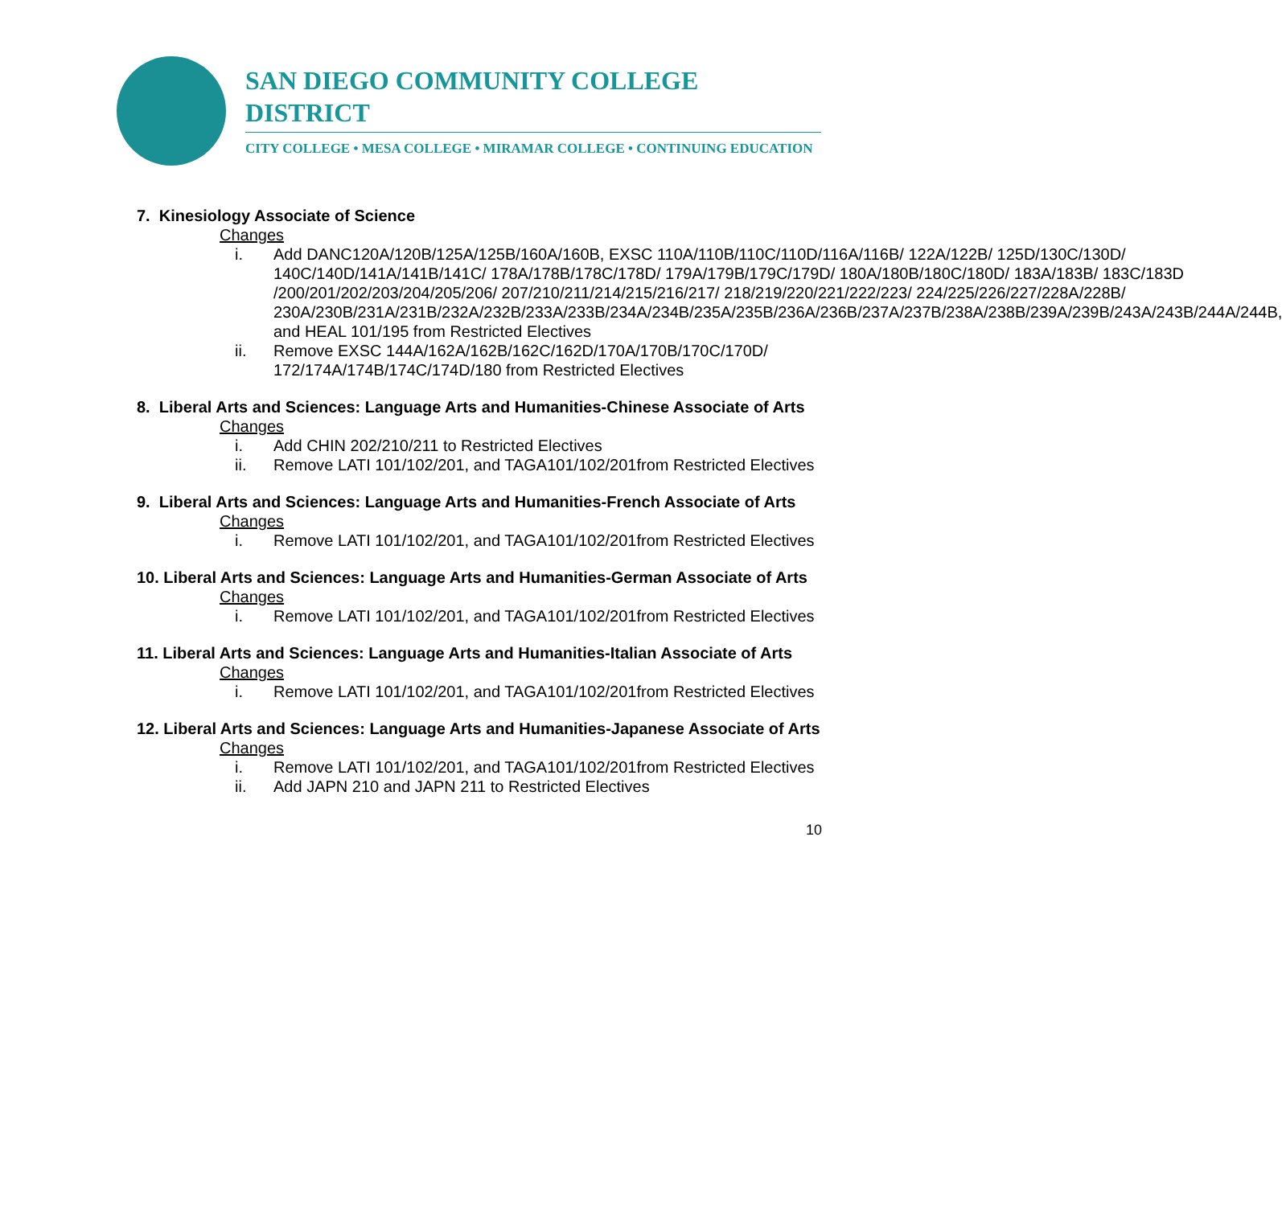SAN DIEGO COMMUNITY COLLEGE DISTRICT
CITY COLLEGE • MESA COLLEGE • MIRAMAR COLLEGE • CONTINUING EDUCATION
7. Kinesiology Associate of Science
Changes
i. Add DANC120A/120B/125A/125B/160A/160B, EXSC 110A/110B/110C/110D/116A/116B/ 122A/122B/ 125D/130C/130D/ 140C/140D/141A/141B/141C/ 178A/178B/178C/178D/ 179A/179B/179C/179D/ 180A/180B/180C/180D/ 183A/183B/ 183C/183D /200/201/202/203/204/205/206/ 207/210/211/214/215/216/217/ 218/219/220/221/222/223/ 224/225/226/227/228A/228B/ 230A/230B/231A/231B/232A/232B/233A/233B/234A/234B/235A/235B/236A/236B/237A/237B/238A/238B/239A/239B/243A/243B/244A/244B, and HEAL 101/195 from Restricted Electives
ii. Remove EXSC 144A/162A/162B/162C/162D/170A/170B/170C/170D/ 172/174A/174B/174C/174D/180 from Restricted Electives
8. Liberal Arts and Sciences: Language Arts and Humanities-Chinese Associate of Arts
Changes
i. Add CHIN 202/210/211 to Restricted Electives
ii. Remove LATI 101/102/201, and TAGA101/102/201from Restricted Electives
9. Liberal Arts and Sciences: Language Arts and Humanities-French Associate of Arts
Changes
i. Remove LATI 101/102/201, and TAGA101/102/201from Restricted Electives
10. Liberal Arts and Sciences: Language Arts and Humanities-German Associate of Arts
Changes
i. Remove LATI 101/102/201, and TAGA101/102/201from Restricted Electives
11. Liberal Arts and Sciences: Language Arts and Humanities-Italian Associate of Arts
Changes
i. Remove LATI 101/102/201, and TAGA101/102/201from Restricted Electives
12. Liberal Arts and Sciences: Language Arts and Humanities-Japanese Associate of Arts
Changes
i. Remove LATI 101/102/201, and TAGA101/102/201from Restricted Electives
ii. Add JAPN 210 and JAPN 211 to Restricted Electives
10